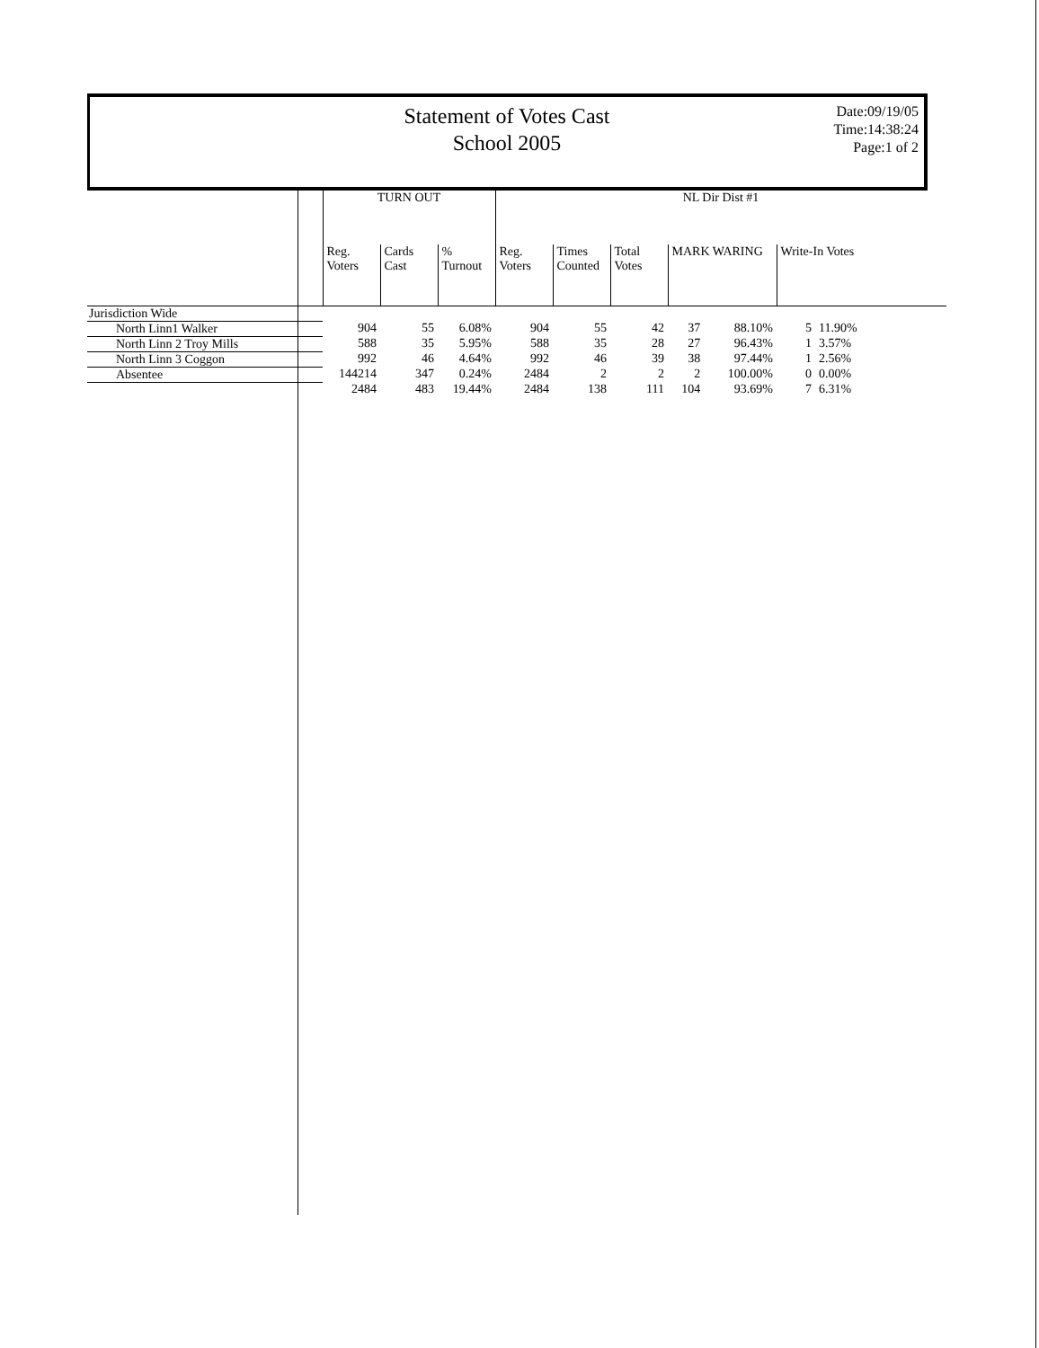Statement of Votes Cast
School 2005
Date:09/19/05
Time:14:38:24
Page:1 of 2
| | TURN OUT | | | NL Dir Dist #1 | | | | | | |
| --- | --- | --- | --- | --- | --- | --- | --- | --- | --- | --- |
| | Reg. Voters | Cards Cast | % Turnout | Reg. Voters | Times Counted | Total Votes | MARK WARING | | Write-In Votes | |
| Jurisdiction Wide | | | | | | | | | | |
| North Linn1 Walker | 904 | 55 | 6.08% | 904 | 55 | 42 | 37 | 88.10% | 5 | 11.90% |
| North Linn 2 Troy Mills | 588 | 35 | 5.95% | 588 | 35 | 28 | 27 | 96.43% | 1 | 3.57% |
| North Linn 3 Coggon | 992 | 46 | 4.64% | 992 | 46 | 39 | 38 | 97.44% | 1 | 2.56% |
| Absentee | 144214 | 347 | 0.24% | 2484 | 2 | 2 | 2 | 100.00% | 0 | 0.00% |
| | 2484 | 483 | 19.44% | 2484 | 138 | 111 | 104 | 93.69% | 7 | 6.31% |